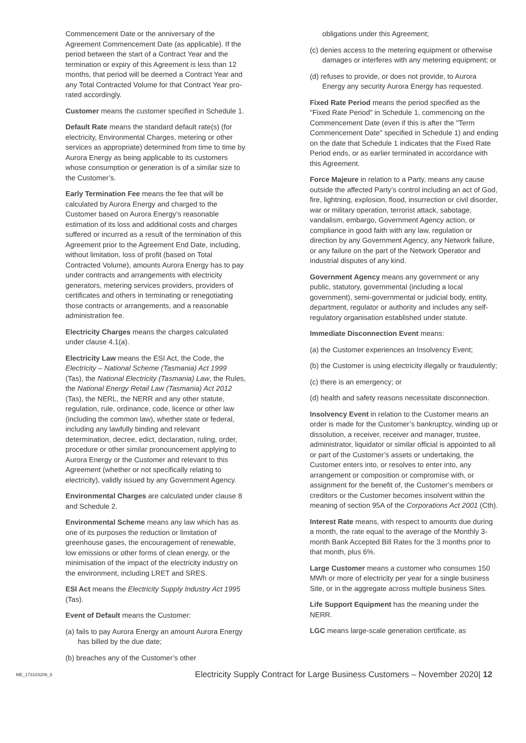Commencement Date or the anniversary of the Agreement Commencement Date (as applicable). If the period between the start of a Contract Year and the termination or expiry of this Agreement is less than 12 months, that period will be deemed a Contract Year and any Total Contracted Volume for that Contract Year pro-rated accordingly.
Customer means the customer specified in Schedule 1.
Default Rate means the standard default rate(s) (for electricity, Environmental Charges, metering or other services as appropriate) determined from time to time by Aurora Energy as being applicable to its customers whose consumption or generation is of a similar size to the Customer’s.
Early Termination Fee means the fee that will be calculated by Aurora Energy and charged to the Customer based on Aurora Energy’s reasonable estimation of its loss and additional costs and charges suffered or incurred as a result of the termination of this Agreement prior to the Agreement End Date, including, without limitation, loss of profit (based on Total Contracted Volume), amounts Aurora Energy has to pay under contracts and arrangements with electricity generators, metering services providers, providers of certificates and others in terminating or renegotiating those contracts or arrangements, and a reasonable administration fee.
Electricity Charges means the charges calculated under clause 4.1(a).
Electricity Law means the ESI Act, the Code, the Electricity – National Scheme (Tasmania) Act 1999 (Tas), the National Electricity (Tasmania) Law, the Rules, the National Energy Retail Law (Tasmania) Act 2012 (Tas), the NERL, the NERR and any other statute, regulation, rule, ordinance, code, licence or other law (including the common law), whether state or federal, including any lawfully binding and relevant determination, decree, edict, declaration, ruling, order, procedure or other similar pronouncement applying to Aurora Energy or the Customer and relevant to this Agreement (whether or not specifically relating to electricity), validly issued by any Government Agency.
Environmental Charges are calculated under clause 8 and Schedule 2.
Environmental Scheme means any law which has as one of its purposes the reduction or limitation of greenhouse gases, the encouragement of renewable, low emissions or other forms of clean energy, or the minimisation of the impact of the electricity industry on the environment, including LRET and SRES.
ESI Act means the Electricity Supply Industry Act 1995 (Tas).
Event of Default means the Customer:
(a) fails to pay Aurora Energy an amount Aurora Energy has billed by the due date;
(b) breaches any of the Customer’s other
obligations under this Agreement;
(c) denies access to the metering equipment or otherwise damages or interferes with any metering equipment; or
(d) refuses to provide, or does not provide, to Aurora Energy any security Aurora Energy has requested.
Fixed Rate Period means the period specified as the "Fixed Rate Period" in Schedule 1, commencing on the Commencement Date (even if this is after the "Term Commencement Date" specified in Schedule 1) and ending on the date that Schedule 1 indicates that the Fixed Rate Period ends, or as earlier terminated in accordance with this Agreement.
Force Majeure in relation to a Party, means any cause outside the affected Party’s control including an act of God, fire, lightning, explosion, flood, insurrection or civil disorder, war or military operation, terrorist attack, sabotage, vandalism, embargo, Government Agency action, or compliance in good faith with any law, regulation or direction by any Government Agency, any Network failure, or any failure on the part of the Network Operator and industrial disputes of any kind.
Government Agency means any government or any public, statutory, governmental (including a local government), semi-governmental or judicial body, entity, department, regulator or authority and includes any self-regulatory organisation established under statute.
Immediate Disconnection Event means:
(a) the Customer experiences an Insolvency Event;
(b) the Customer is using electricity illegally or fraudulently;
(c) there is an emergency; or
(d) health and safety reasons necessitate disconnection.
Insolvency Event in relation to the Customer means an order is made for the Customer’s bankruptcy, winding up or dissolution, a receiver, receiver and manager, trustee, administrator, liquidator or similar official is appointed to all or part of the Customer’s assets or undertaking, the Customer enters into, or resolves to enter into, any arrangement or composition or compromise with, or assignment for the benefit of, the Customer’s members or creditors or the Customer becomes insolvent within the meaning of section 95A of the Corporations Act 2001 (Cth).
Interest Rate means, with respect to amounts due during a month, the rate equal to the average of the Monthly 3-month Bank Accepted Bill Rates for the 3 months prior to that month, plus 6%.
Large Customer means a customer who consumes 150 MWh or more of electricity per year for a single business Site, or in the aggregate across multiple business Sites.
Life Support Equipment has the meaning under the NERR.
LGC means large-scale generation certificate, as
ME_173103206_6 Electricity Supply Contract for Large Business Customers – November 2020| 12